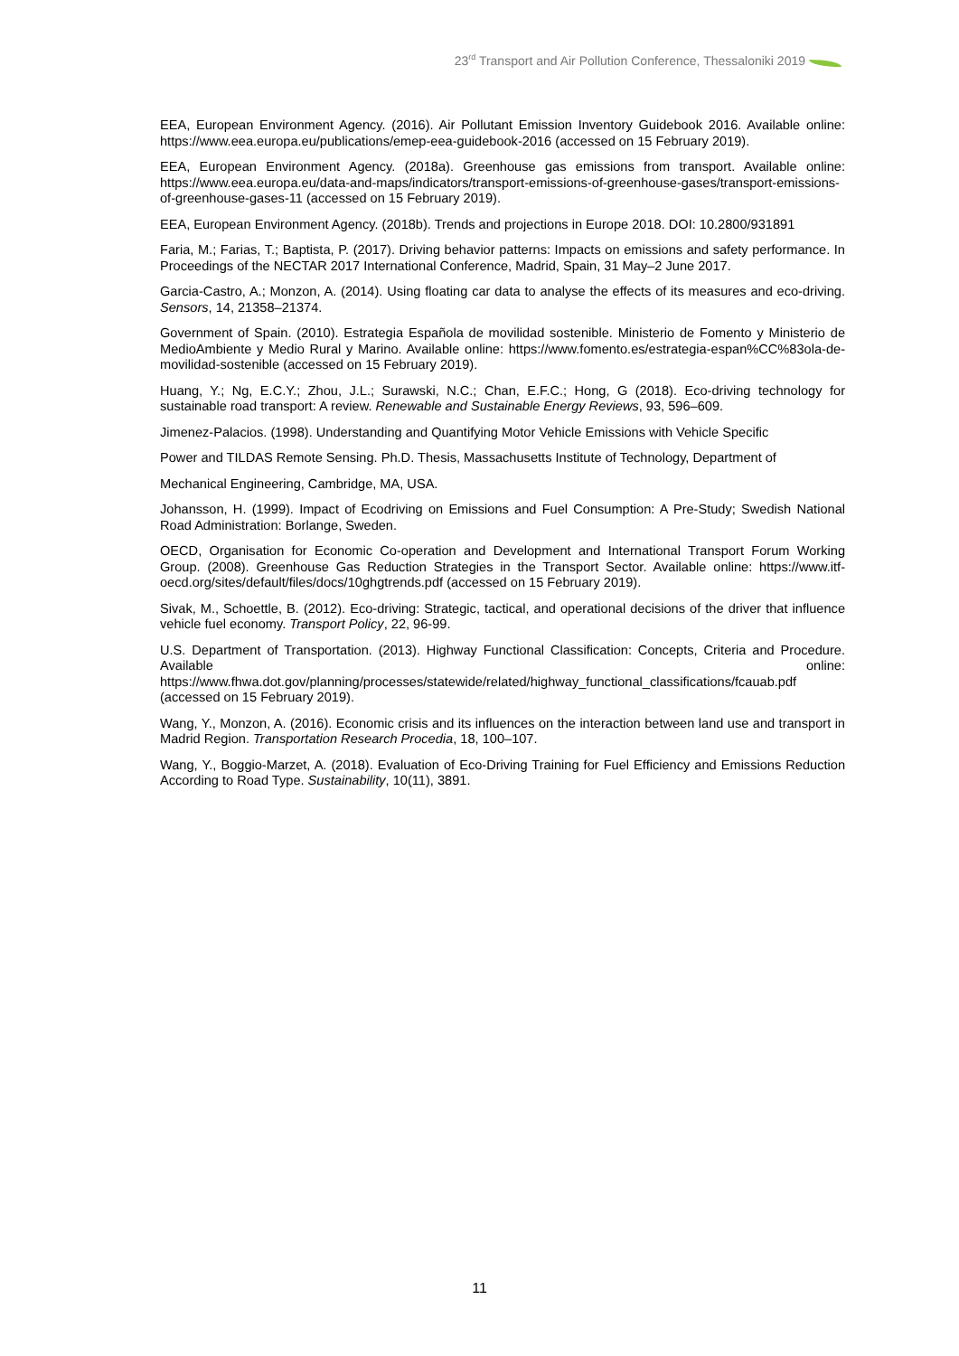23<sup>rd</sup> Transport and Air Pollution Conference, Thessaloniki 2019
EEA, European Environment Agency. (2016). Air Pollutant Emission Inventory Guidebook 2016. Available online: https://www.eea.europa.eu/publications/emep-eea-guidebook-2016 (accessed on 15 February 2019).
EEA, European Environment Agency. (2018a). Greenhouse gas emissions from transport. Available online: https://www.eea.europa.eu/data-and-maps/indicators/transport-emissions-of-greenhouse-gases/transport-emissions-of-greenhouse-gases-11 (accessed on 15 February 2019).
EEA, European Environment Agency. (2018b). Trends and projections in Europe 2018. DOI: 10.2800/931891
Faria, M.; Farias, T.; Baptista, P. (2017). Driving behavior patterns: Impacts on emissions and safety performance. In Proceedings of the NECTAR 2017 International Conference, Madrid, Spain, 31 May–2 June 2017.
Garcia-Castro, A.; Monzon, A. (2014). Using floating car data to analyse the effects of its measures and eco-driving. Sensors, 14, 21358–21374.
Government of Spain. (2010). Estrategia Española de movilidad sostenible. Ministerio de Fomento y Ministerio de MedioAmbiente y Medio Rural y Marino. Available online: https://www.fomento.es/estrategia-espan%CC%83ola-de-movilidad-sostenible (accessed on 15 February 2019).
Huang, Y.; Ng, E.C.Y.; Zhou, J.L.; Surawski, N.C.; Chan, E.F.C.; Hong, G (2018). Eco-driving technology for sustainable road transport: A review. Renewable and Sustainable Energy Reviews, 93, 596–609.
Jimenez-Palacios. (1998). Understanding and Quantifying Motor Vehicle Emissions with Vehicle Specific
Power and TILDAS Remote Sensing. Ph.D. Thesis, Massachusetts Institute of Technology, Department of
Mechanical Engineering, Cambridge, MA, USA.
Johansson, H. (1999). Impact of Ecodriving on Emissions and Fuel Consumption: A Pre-Study; Swedish National Road Administration: Borlange, Sweden.
OECD, Organisation for Economic Co-operation and Development and International Transport Forum Working Group. (2008). Greenhouse Gas Reduction Strategies in the Transport Sector. Available online: https://www.itf-oecd.org/sites/default/files/docs/10ghgtrends.pdf (accessed on 15 February 2019).
Sivak, M., Schoettle, B. (2012). Eco-driving: Strategic, tactical, and operational decisions of the driver that influence vehicle fuel economy. Transport Policy, 22, 96-99.
U.S. Department of Transportation. (2013). Highway Functional Classification: Concepts, Criteria and Procedure. Available online: https://www.fhwa.dot.gov/planning/processes/statewide/related/highway_functional_classifications/fcauab.pdf (accessed on 15 February 2019).
Wang, Y., Monzon, A. (2016). Economic crisis and its influences on the interaction between land use and transport in Madrid Region. Transportation Research Procedia, 18, 100–107.
Wang, Y., Boggio-Marzet, A. (2018). Evaluation of Eco-Driving Training for Fuel Efficiency and Emissions Reduction According to Road Type. Sustainability, 10(11), 3891.
11